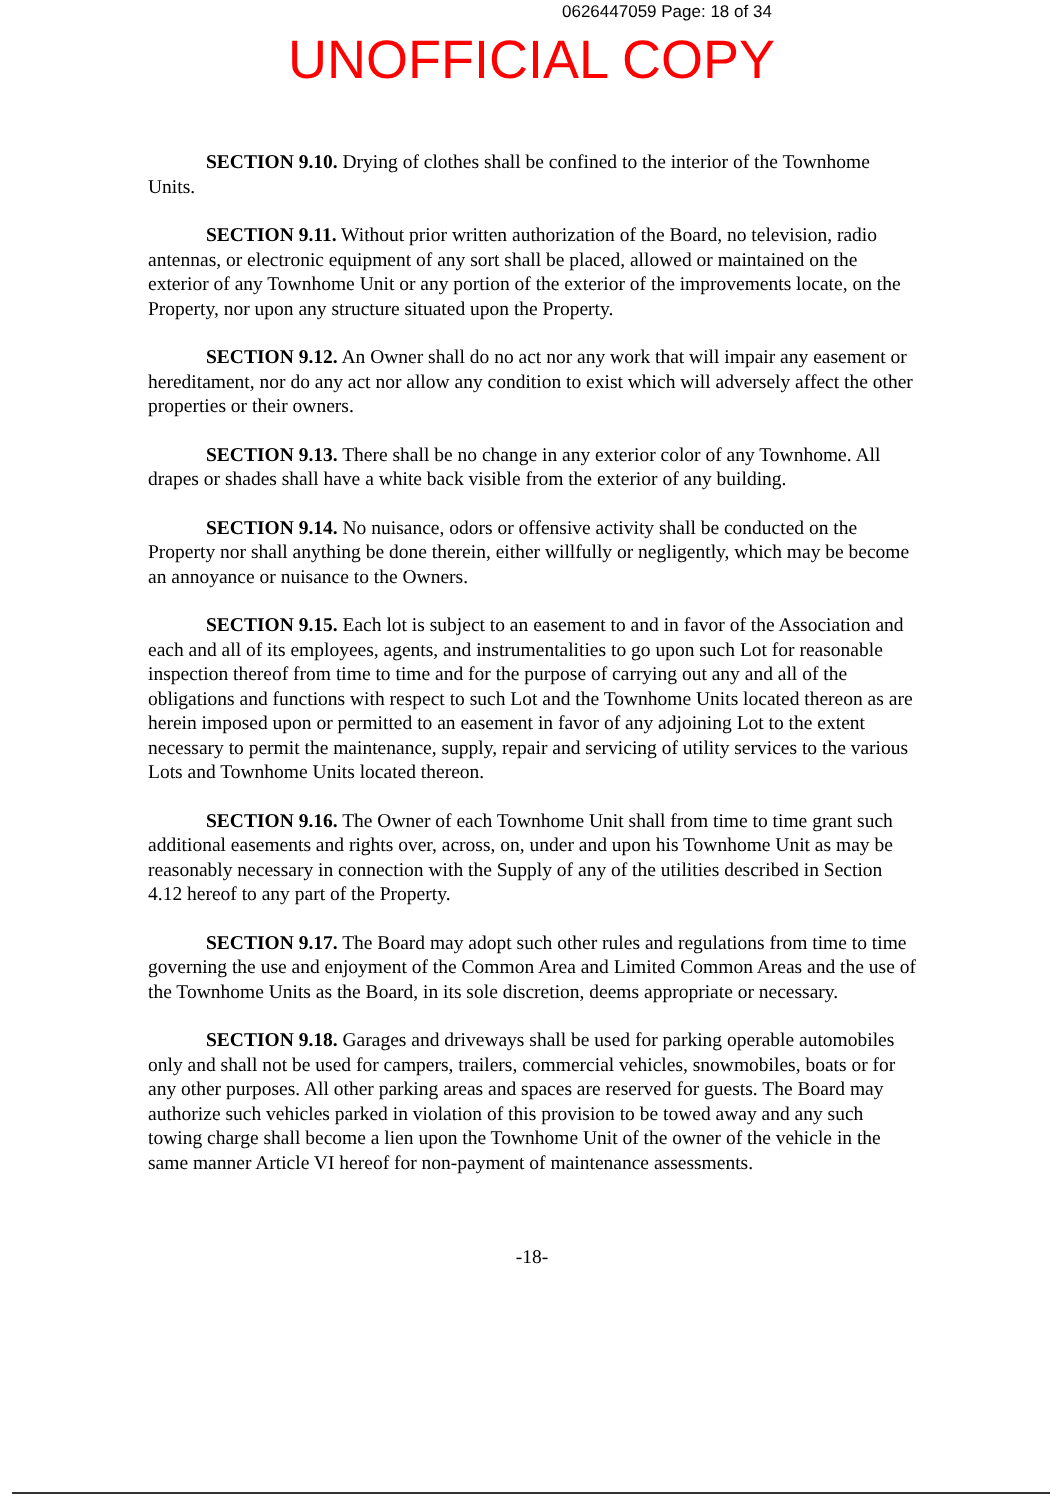0626447059 Page: 18 of 34
UNOFFICIAL COPY
SECTION 9.10. Drying of clothes shall be confined to the interior of the Townhome Units.
SECTION 9.11. Without prior written authorization of the Board, no television, radio antennas, or electronic equipment of any sort shall be placed, allowed or maintained on the exterior of any Townhome Unit or any portion of the exterior of the improvements locate, on the Property, nor upon any structure situated upon the Property.
SECTION 9.12. An Owner shall do no act nor any work that will impair any easement or hereditament, nor do any act nor allow any condition to exist which will adversely affect the other properties or their owners.
SECTION 9.13. There shall be no change in any exterior color of any Townhome. All drapes or shades shall have a white back visible from the exterior of any building.
SECTION 9.14. No nuisance, odors or offensive activity shall be conducted on the Property nor shall anything be done therein, either willfully or negligently, which may be become an annoyance or nuisance to the Owners.
SECTION 9.15. Each lot is subject to an easement to and in favor of the Association and each and all of its employees, agents, and instrumentalities to go upon such Lot for reasonable inspection thereof from time to time and for the purpose of carrying out any and all of the obligations and functions with respect to such Lot and the Townhome Units located thereon as are herein imposed upon or permitted to an easement in favor of any adjoining Lot to the extent necessary to permit the maintenance, supply, repair and servicing of utility services to the various Lots and Townhome Units located thereon.
SECTION 9.16. The Owner of each Townhome Unit shall from time to time grant such additional easements and rights over, across, on, under and upon his Townhome Unit as may be reasonably necessary in connection with the Supply of any of the utilities described in Section 4.12 hereof to any part of the Property.
SECTION 9.17. The Board may adopt such other rules and regulations from time to time governing the use and enjoyment of the Common Area and Limited Common Areas and the use of the Townhome Units as the Board, in its sole discretion, deems appropriate or necessary.
SECTION 9.18. Garages and driveways shall be used for parking operable automobiles only and shall not be used for campers, trailers, commercial vehicles, snowmobiles, boats or for any other purposes. All other parking areas and spaces are reserved for guests. The Board may authorize such vehicles parked in violation of this provision to be towed away and any such towing charge shall become a lien upon the Townhome Unit of the owner of the vehicle in the same manner Article VI hereof for non-payment of maintenance assessments.
-18-